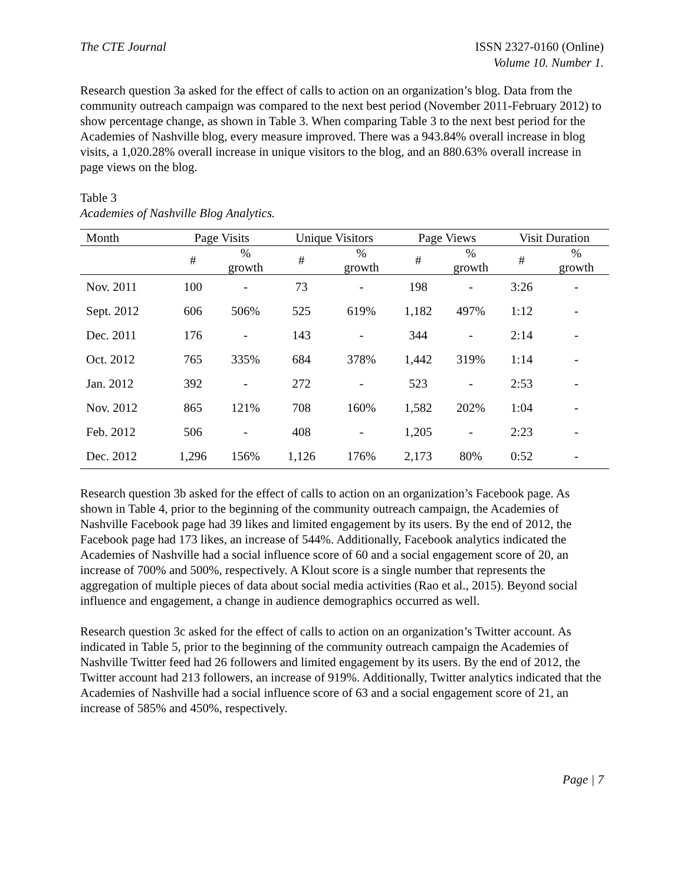The CTE Journal ISSN 2327-0160 (Online)
Volume 10. Number 1.
Research question 3a asked for the effect of calls to action on an organization’s blog. Data from the community outreach campaign was compared to the next best period (November 2011-February 2012) to show percentage change, as shown in Table 3. When comparing Table 3 to the next best period for the Academies of Nashville blog, every measure improved. There was a 943.84% overall increase in blog visits, a 1,020.28% overall increase in unique visitors to the blog, and an 880.63% overall increase in page views on the blog.
Table 3
Academies of Nashville Blog Analytics.
| Month | Page Visits | | Unique Visitors | | Page Views | | Visit Duration | |
| --- | --- | --- | --- | --- | --- | --- | --- | --- |
| | # | % growth | # | % growth | # | % growth | # | % growth |
| Nov. 2011 | 100 | - | 73 | - | 198 | - | 3:26 | - |
| Sept. 2012 | 606 | 506% | 525 | 619% | 1,182 | 497% | 1:12 | - |
| Dec. 2011 | 176 | - | 143 | - | 344 | - | 2:14 | - |
| Oct. 2012 | 765 | 335% | 684 | 378% | 1,442 | 319% | 1:14 | - |
| Jan. 2012 | 392 | - | 272 | - | 523 | - | 2:53 | - |
| Nov. 2012 | 865 | 121% | 708 | 160% | 1,582 | 202% | 1:04 | - |
| Feb. 2012 | 506 | - | 408 | - | 1,205 | - | 2:23 | - |
| Dec. 2012 | 1,296 | 156% | 1,126 | 176% | 2,173 | 80% | 0:52 | - |
Research question 3b asked for the effect of calls to action on an organization’s Facebook page. As shown in Table 4, prior to the beginning of the community outreach campaign, the Academies of Nashville Facebook page had 39 likes and limited engagement by its users. By the end of 2012, the Facebook page had 173 likes, an increase of 544%. Additionally, Facebook analytics indicated the Academies of Nashville had a social influence score of 60 and a social engagement score of 20, an increase of 700% and 500%, respectively. A Klout score is a single number that represents the aggregation of multiple pieces of data about social media activities (Rao et al., 2015). Beyond social influence and engagement, a change in audience demographics occurred as well.
Research question 3c asked for the effect of calls to action on an organization’s Twitter account. As indicated in Table 5, prior to the beginning of the community outreach campaign the Academies of Nashville Twitter feed had 26 followers and limited engagement by its users. By the end of 2012, the Twitter account had 213 followers, an increase of 919%. Additionally, Twitter analytics indicated that the Academies of Nashville had a social influence score of 63 and a social engagement score of 21, an increase of 585% and 450%, respectively.
Page | 7